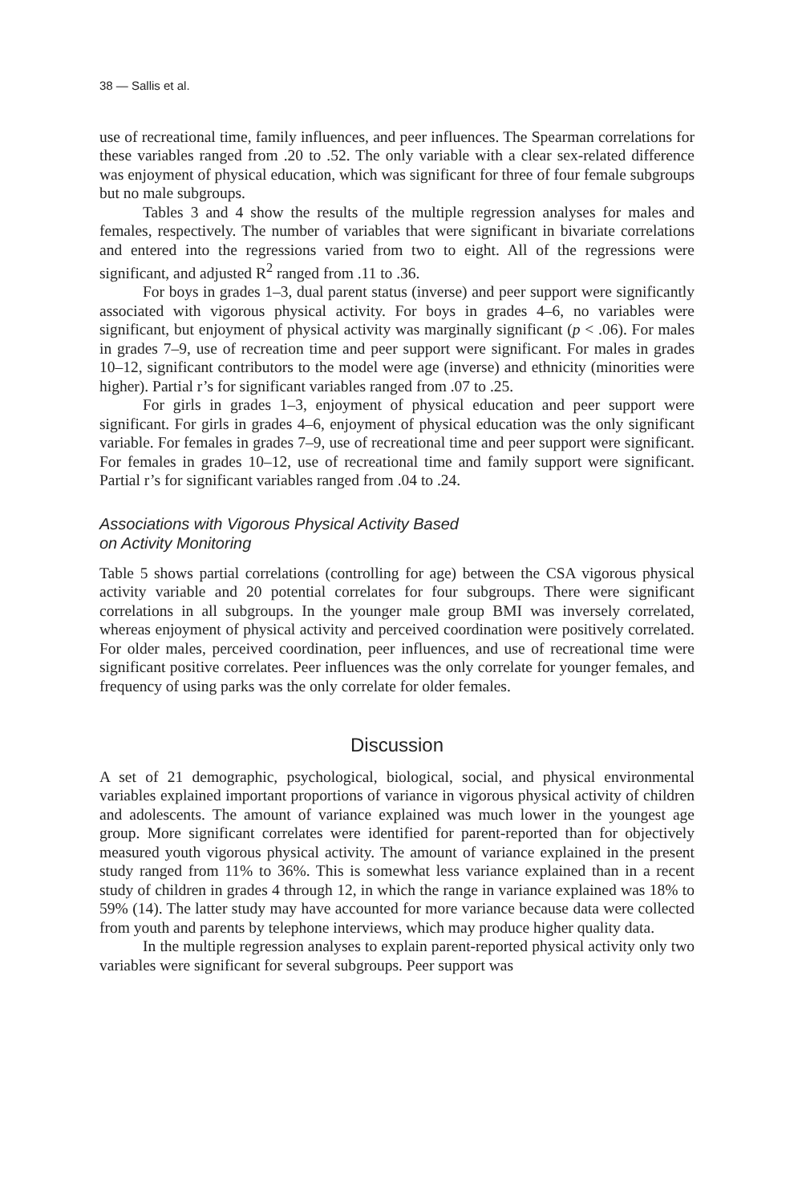38 — Sallis et al.
use of recreational time, family influences, and peer influences. The Spearman correlations for these variables ranged from .20 to .52. The only variable with a clear sex-related difference was enjoyment of physical education, which was significant for three of four female subgroups but no male subgroups.
Tables 3 and 4 show the results of the multiple regression analyses for males and females, respectively. The number of variables that were significant in bivariate correlations and entered into the regressions varied from two to eight. All of the regressions were significant, and adjusted R<sup>2</sup> ranged from .11 to .36.
For boys in grades 1–3, dual parent status (inverse) and peer support were significantly associated with vigorous physical activity. For boys in grades 4–6, no variables were significant, but enjoyment of physical activity was marginally significant (p < .06). For males in grades 7–9, use of recreation time and peer support were significant. For males in grades 10–12, significant contributors to the model were age (inverse) and ethnicity (minorities were higher). Partial r’s for significant variables ranged from .07 to .25.
For girls in grades 1–3, enjoyment of physical education and peer support were significant. For girls in grades 4–6, enjoyment of physical education was the only significant variable. For females in grades 7–9, use of recreational time and peer support were significant. For females in grades 10–12, use of recreational time and family support were significant. Partial r’s for significant variables ranged from .04 to .24.
Associations with Vigorous Physical Activity Based
on Activity Monitoring
Table 5 shows partial correlations (controlling for age) between the CSA vigorous physical activity variable and 20 potential correlates for four subgroups. There were significant correlations in all subgroups. In the younger male group BMI was inversely correlated, whereas enjoyment of physical activity and perceived coordination were positively correlated. For older males, perceived coordination, peer influences, and use of recreational time were significant positive correlates. Peer influences was the only correlate for younger females, and frequency of using parks was the only correlate for older females.
Discussion
A set of 21 demographic, psychological, biological, social, and physical environmental variables explained important proportions of variance in vigorous physical activity of children and adolescents. The amount of variance explained was much lower in the youngest age group. More significant correlates were identified for parent-reported than for objectively measured youth vigorous physical activity. The amount of variance explained in the present study ranged from 11% to 36%. This is somewhat less variance explained than in a recent study of children in grades 4 through 12, in which the range in variance explained was 18% to 59% (14). The latter study may have accounted for more variance because data were collected from youth and parents by telephone interviews, which may produce higher quality data.
In the multiple regression analyses to explain parent-reported physical activity only two variables were significant for several subgroups. Peer support was